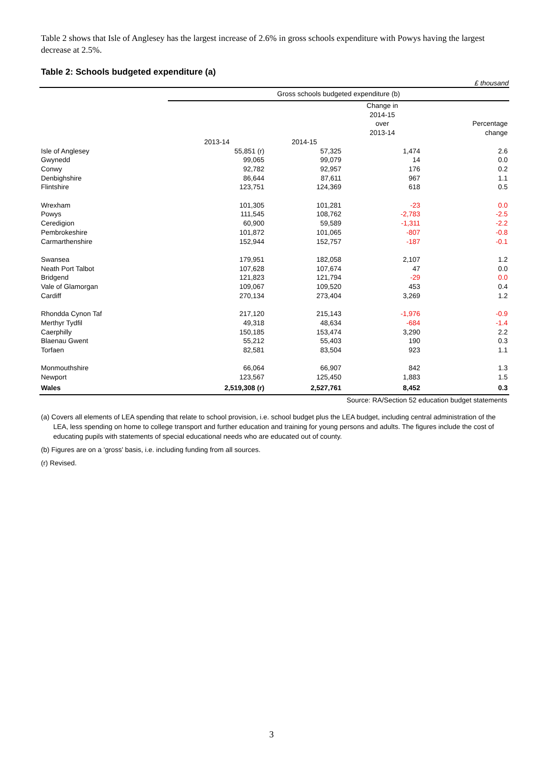Table 2 shows that Isle of Anglesey has the largest increase of 2.6% in gross schools expenditure with Powys having the largest decrease at 2.5%.
Table 2: Schools budgeted expenditure (a)
£ thousand
| | Gross schools budgeted expenditure (b) | | | |
| --- | --- | --- | --- | --- |
| | | | Change in 2014-15 over 2013-14 | Percentage change |
| | 2013-14 | 2014-15 | | |
| Isle of Anglesey | 55,851 (r) | 57,325 | 1,474 | 2.6 |
| Gwynedd | 99,065 | 99,079 | 14 | 0.0 |
| Conwy | 92,782 | 92,957 | 176 | 0.2 |
| Denbighshire | 86,644 | 87,611 | 967 | 1.1 |
| Flintshire | 123,751 | 124,369 | 618 | 0.5 |
| Wrexham | 101,305 | 101,281 | -23 | 0.0 |
| Powys | 111,545 | 108,762 | -2,783 | -2.5 |
| Ceredigion | 60,900 | 59,589 | -1,311 | -2.2 |
| Pembrokeshire | 101,872 | 101,065 | -807 | -0.8 |
| Carmarthenshire | 152,944 | 152,757 | -187 | -0.1 |
| Swansea | 179,951 | 182,058 | 2,107 | 1.2 |
| Neath Port Talbot | 107,628 | 107,674 | 47 | 0.0 |
| Bridgend | 121,823 | 121,794 | -29 | 0.0 |
| Vale of Glamorgan | 109,067 | 109,520 | 453 | 0.4 |
| Cardiff | 270,134 | 273,404 | 3,269 | 1.2 |
| Rhondda Cynon Taf | 217,120 | 215,143 | -1,976 | -0.9 |
| Merthyr Tydfil | 49,318 | 48,634 | -684 | -1.4 |
| Caerphilly | 150,185 | 153,474 | 3,290 | 2.2 |
| Blaenau Gwent | 55,212 | 55,403 | 190 | 0.3 |
| Torfaen | 82,581 | 83,504 | 923 | 1.1 |
| Monmouthshire | 66,064 | 66,907 | 842 | 1.3 |
| Newport | 123,567 | 125,450 | 1,883 | 1.5 |
| Wales | 2,519,308 (r) | 2,527,761 | 8,452 | 0.3 |
Source: RA/Section 52 education budget statements
(a) Covers all elements of LEA spending that relate to school provision, i.e. school budget plus the LEA budget, including central administration of the LEA, less spending on home to college transport and further education and training for young persons and adults. The figures include the cost of educating pupils with statements of special educational needs who are educated out of county.
(b) Figures are on a 'gross' basis, i.e. including funding from all sources.
(r) Revised.
3